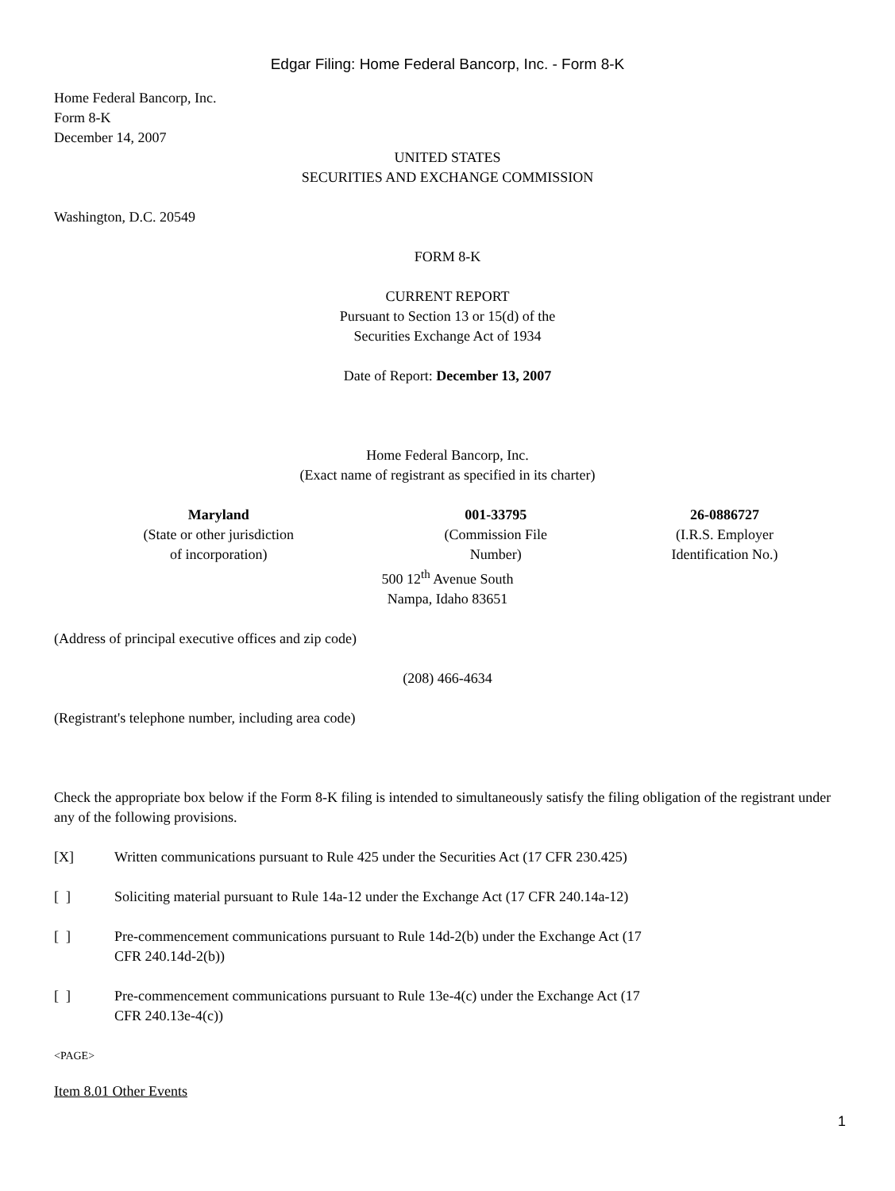Edgar Filing: Home Federal Bancorp, Inc. - Form 8-K
Home Federal Bancorp, Inc.
Form 8-K
December 14, 2007
UNITED STATES
SECURITIES AND EXCHANGE COMMISSION
Washington, D.C. 20549
FORM 8-K
CURRENT REPORT
Pursuant to Section 13 or 15(d) of the
Securities Exchange Act of 1934
Date of Report: December 13, 2007
Home Federal Bancorp, Inc.
(Exact name of registrant as specified in its charter)
| Maryland | 001-33795 | 26-0886727 |
| (State or other jurisdiction of incorporation) | (Commission File Number) | (I.R.S. Employer Identification No.) |
500 12<sup>th</sup> Avenue South
Nampa, Idaho 83651
(Address of principal executive offices and zip code)
(208) 466-4634
(Registrant's telephone number, including area code)
Check the appropriate box below if the Form 8-K filing is intended to simultaneously satisfy the filing obligation of the registrant under any of the following provisions.
[X] Written communications pursuant to Rule 425 under the Securities Act (17 CFR 230.425)
[ ] Soliciting material pursuant to Rule 14a-12 under the Exchange Act (17 CFR 240.14a-12)
[ ] Pre-commencement communications pursuant to Rule 14d-2(b) under the Exchange Act (17
CFR 240.14d-2(b))
[ ] Pre-commencement communications pursuant to Rule 13e-4(c) under the Exchange Act (17
CFR 240.13e-4(c))
<PAGE>
Item 8.01 Other Events
1